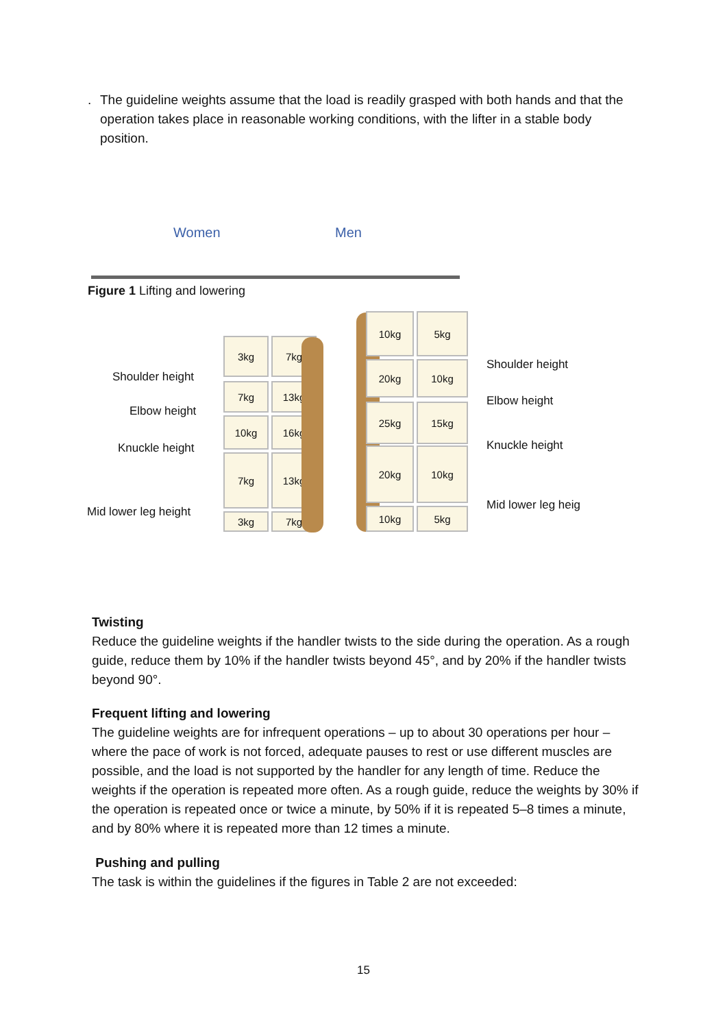. The guideline weights assume that the load is readily grasped with both hands and that the operation takes place in reasonable working conditions, with the lifter in a stable body position.
Women Men
Figure 1 Lifting and lowering
Shoulder height
Elbow height
Knuckle height
Mid lower leg height
3kg 7kg
7kg 13kg
10kg 16kg
7kg 13kg
3kg 7kg
10kg 5kg
20kg 10kg
25kg 15kg
20kg 10kg
10kg 5kg
Shoulder height
Elbow height
Knuckle height
Mid lower leg heig
Twisting
Reduce the guideline weights if the handler twists to the side during the operation. As a rough guide, reduce them by 10% if the handler twists beyond 45°, and by 20% if the handler twists beyond 90°.
Frequent lifting and lowering
The guideline weights are for infrequent operations – up to about 30 operations per hour – where the pace of work is not forced, adequate pauses to rest or use different muscles are possible, and the load is not supported by the handler for any length of time. Reduce the weights if the operation is repeated more often. As a rough guide, reduce the weights by 30% if the operation is repeated once or twice a minute, by 50% if it is repeated 5–8 times a minute, and by 80% where it is repeated more than 12 times a minute.
Pushing and pulling
The task is within the guidelines if the figures in Table 2 are not exceeded:
15